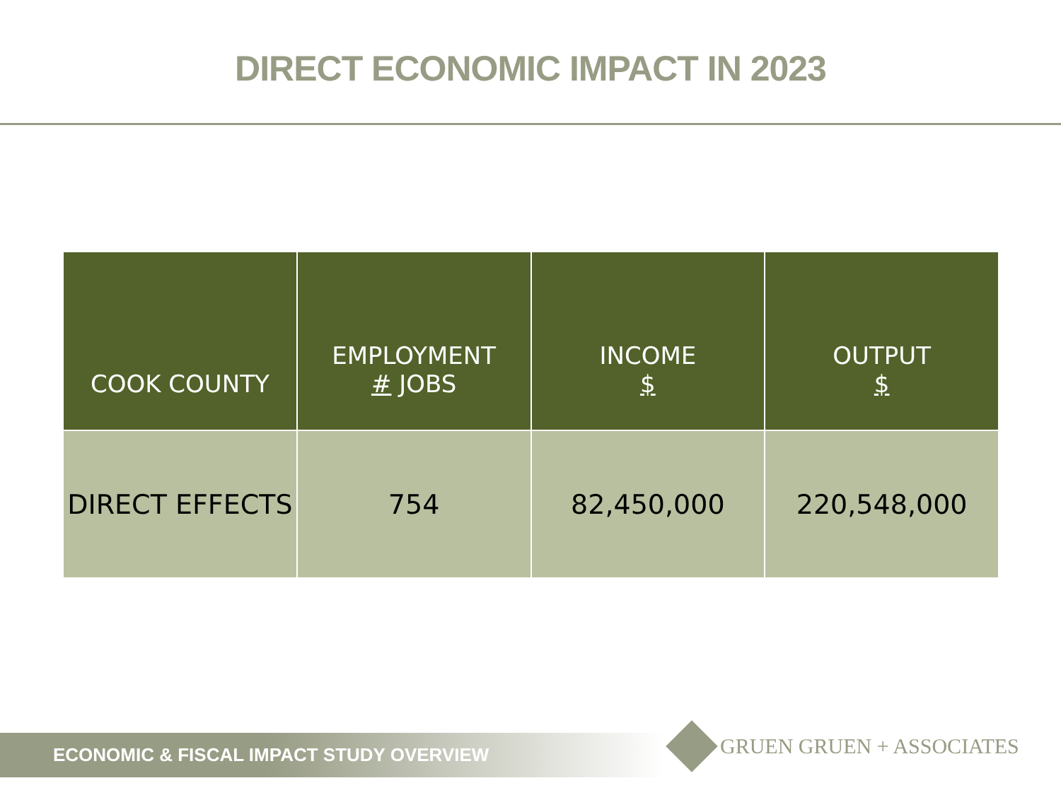DIRECT ECONOMIC IMPACT IN 2023
| COOK COUNTY | EMPLOYMENT # JOBS | INCOME $ | OUTPUT $ |
| --- | --- | --- | --- |
| DIRECT EFFECTS | 754 | 82,450,000 | 220,548,000 |
ECONOMIC & FISCAL IMPACT STUDY OVERVIEW GRUEN GRUEN + ASSOCIATES